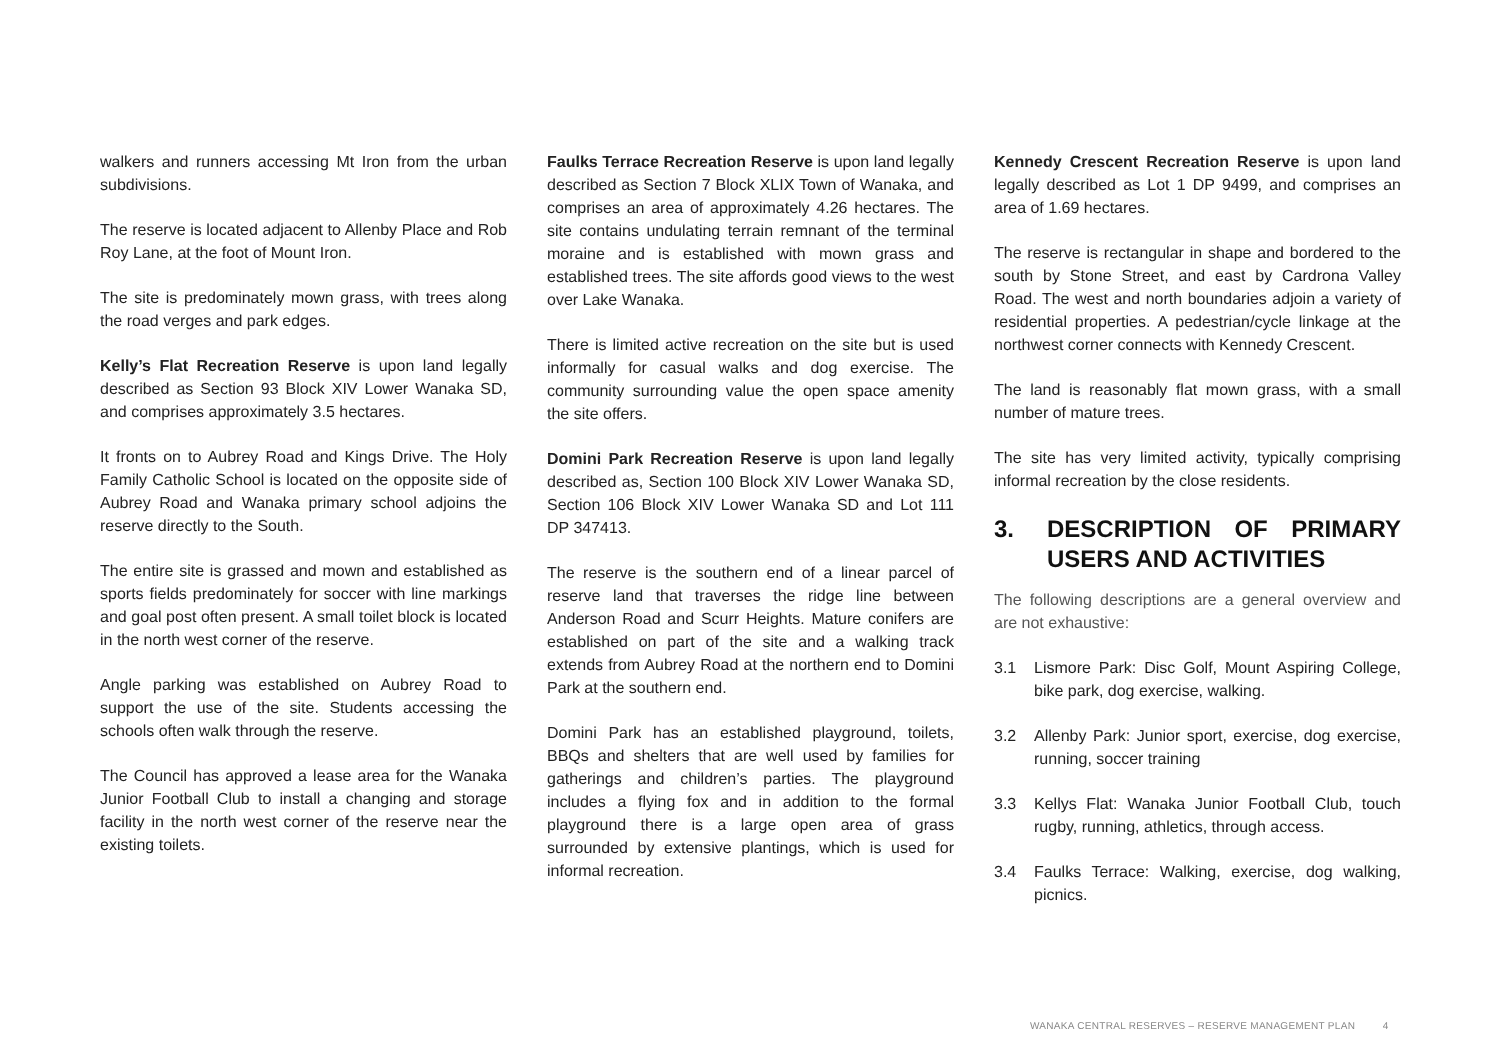walkers and runners accessing Mt Iron from the urban subdivisions.
The reserve is located adjacent to Allenby Place and Rob Roy Lane, at the foot of Mount Iron.
The site is predominately mown grass, with trees along the road verges and park edges.
Kelly’s Flat Recreation Reserve is upon land legally described as Section 93 Block XIV Lower Wanaka SD, and comprises approximately 3.5 hectares.
It fronts on to Aubrey Road and Kings Drive. The Holy Family Catholic School is located on the opposite side of Aubrey Road and Wanaka primary school adjoins the reserve directly to the South.
The entire site is grassed and mown and established as sports fields predominately for soccer with line markings and goal post often present. A small toilet block is located in the north west corner of the reserve.
Angle parking was established on Aubrey Road to support the use of the site. Students accessing the schools often walk through the reserve.
The Council has approved a lease area for the Wanaka Junior Football Club to install a changing and storage facility in the north west corner of the reserve near the existing toilets.
Faulks Terrace Recreation Reserve is upon land legally described as Section 7 Block XLIX Town of Wanaka, and comprises an area of approximately 4.26 hectares. The site contains undulating terrain remnant of the terminal moraine and is established with mown grass and established trees. The site affords good views to the west over Lake Wanaka.
There is limited active recreation on the site but is used informally for casual walks and dog exercise. The community surrounding value the open space amenity the site offers.
Domini Park Recreation Reserve is upon land legally described as, Section 100 Block XIV Lower Wanaka SD, Section 106 Block XIV Lower Wanaka SD and Lot 111 DP 347413.
The reserve is the southern end of a linear parcel of reserve land that traverses the ridge line between Anderson Road and Scurr Heights. Mature conifers are established on part of the site and a walking track extends from Aubrey Road at the northern end to Domini Park at the southern end.
Domini Park has an established playground, toilets, BBQs and shelters that are well used by families for gatherings and children’s parties. The playground includes a flying fox and in addition to the formal playground there is a large open area of grass surrounded by extensive plantings, which is used for informal recreation.
Kennedy Crescent Recreation Reserve is upon land legally described as Lot 1 DP 9499, and comprises an area of 1.69 hectares.
The reserve is rectangular in shape and bordered to the south by Stone Street, and east by Cardrona Valley Road. The west and north boundaries adjoin a variety of residential properties. A pedestrian/cycle linkage at the northwest corner connects with Kennedy Crescent.
The land is reasonably flat mown grass, with a small number of mature trees.
The site has very limited activity, typically comprising informal recreation by the close residents.
3. DESCRIPTION OF PRIMARY USERS AND ACTIVITIES
The following descriptions are a general overview and are not exhaustive:
3.1 Lismore Park: Disc Golf, Mount Aspiring College, bike park, dog exercise, walking.
3.2 Allenby Park: Junior sport, exercise, dog exercise, running, soccer training
3.3 Kellys Flat: Wanaka Junior Football Club, touch rugby, running, athletics, through access.
3.4 Faulks Terrace: Walking, exercise, dog walking, picnics.
WANAKA CENTRAL RESERVES – RESERVE MANAGEMENT PLAN 4